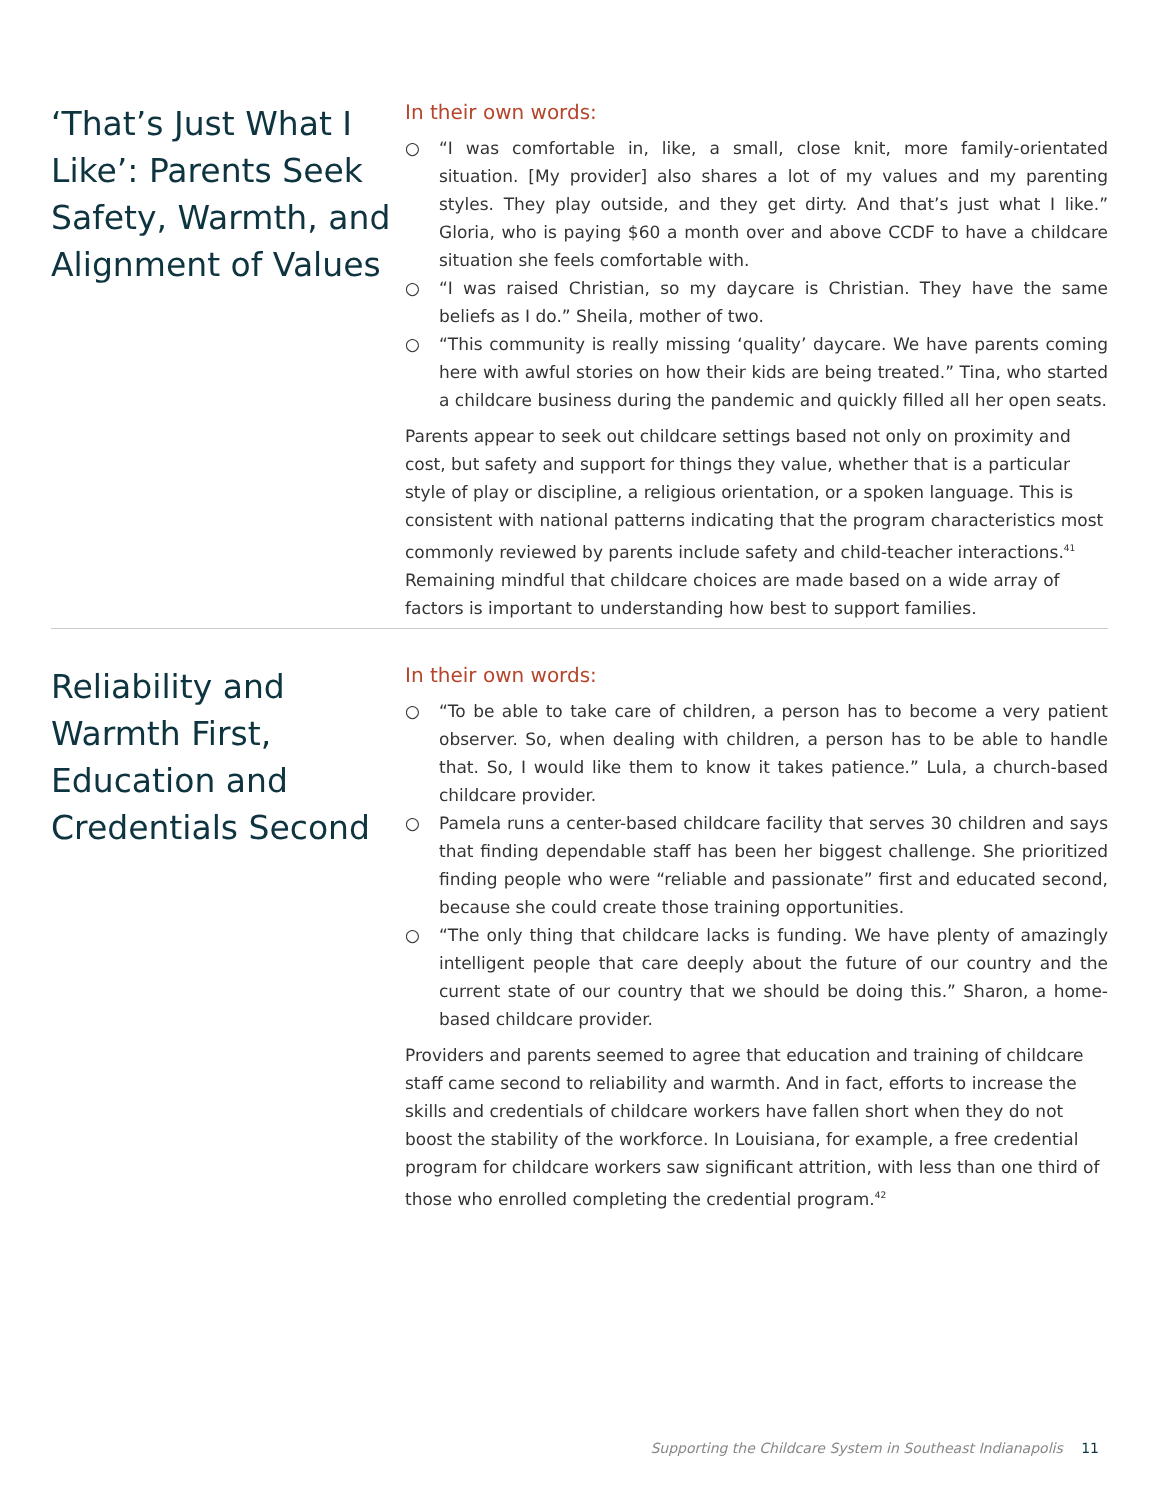‘That’s Just What I Like’: Parents Seek Safety, Warmth, and Alignment of Values
In their own words:
○ “I was comfortable in, like, a small, close knit, more family-orientated situation. [My provider] also shares a lot of my values and my parenting styles. They play outside, and they get dirty. And that’s just what I like.” Gloria, who is paying $60 a month over and above CCDF to have a childcare situation she feels comfortable with.
○ “I was raised Christian, so my daycare is Christian. They have the same beliefs as I do.” Sheila, mother of two.
○ “This community is really missing ‘quality’ daycare. We have parents coming here with awful stories on how their kids are being treated.” Tina, who started a childcare business during the pandemic and quickly filled all her open seats.
Parents appear to seek out childcare settings based not only on proximity and cost, but safety and support for things they value, whether that is a particular style of play or discipline, a religious orientation, or a spoken language. This is consistent with national patterns indicating that the program characteristics most commonly reviewed by parents include safety and child-teacher interactions.<sup>41</sup> Remaining mindful that childcare choices are made based on a wide array of factors is important to understanding how best to support families.
Reliability and Warmth First, Education and Credentials Second
In their own words:
○ “To be able to take care of children, a person has to become a very patient observer. So, when dealing with children, a person has to be able to handle that. So, I would like them to know it takes patience.” Lula, a church-based childcare provider.
○ Pamela runs a center-based childcare facility that serves 30 children and says that finding dependable staff has been her biggest challenge. She prioritized finding people who were “reliable and passionate” first and educated second, because she could create those training opportunities.
○ “The only thing that childcare lacks is funding. We have plenty of amazingly intelligent people that care deeply about the future of our country and the current state of our country that we should be doing this.” Sharon, a home-based childcare provider.
Providers and parents seemed to agree that education and training of childcare staff came second to reliability and warmth. And in fact, efforts to increase the skills and credentials of childcare workers have fallen short when they do not boost the stability of the workforce. In Louisiana, for example, a free credential program for childcare workers saw significant attrition, with less than one third of those who enrolled completing the credential program.<sup>42</sup>
Supporting the Childcare System in Southeast Indianapolis 11